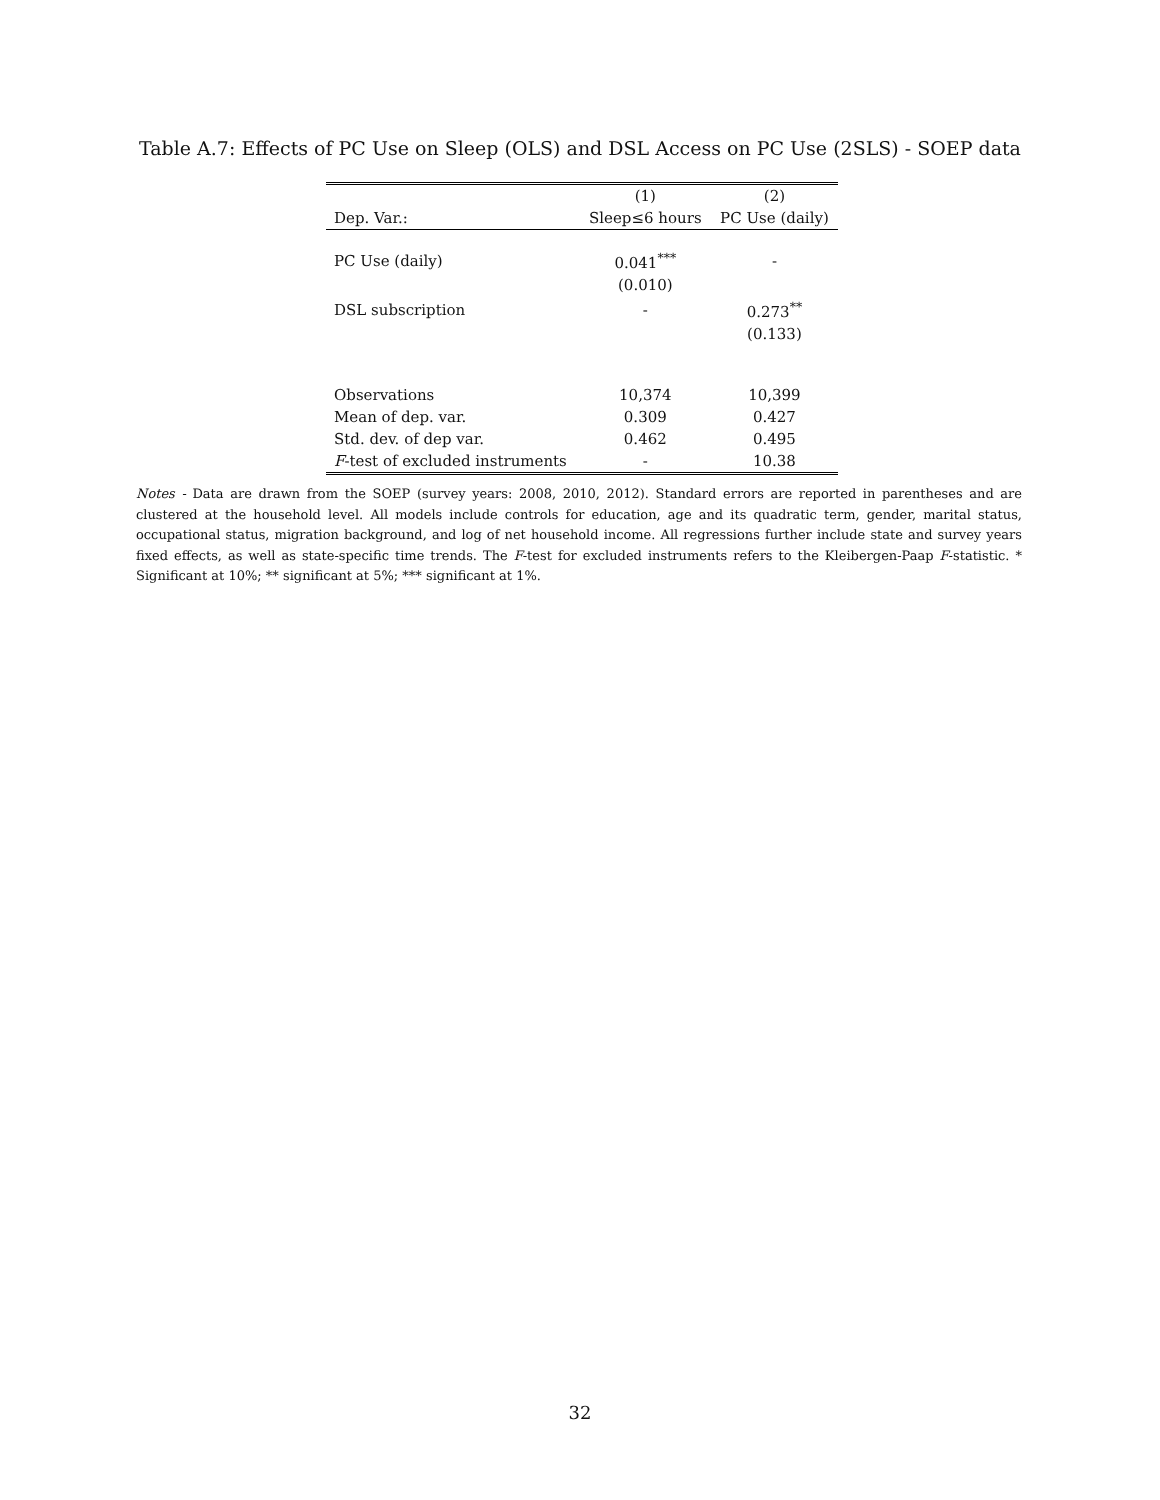Table A.7: Effects of PC Use on Sleep (OLS) and DSL Access on PC Use (2SLS) - SOEP data
| | (1) | (2) |
| --- | --- | --- |
| Dep. Var.: | Sleep≤6 hours | PC Use (daily) |
| PC Use (daily) | 0.041<sup>***</sup> | - |
| | (0.010) | |
| DSL subscription | - | 0.273<sup>**</sup> |
| | | (0.133) |
| Observations | 10,374 | 10,399 |
| Mean of dep. var. | 0.309 | 0.427 |
| Std. dev. of dep var. | 0.462 | 0.495 |
| F -test of excluded instruments | - | 10.38 |
Notes - Data are drawn from the SOEP (survey years: 2008, 2010, 2012). Standard errors are reported in parentheses and are clustered at the household level. All models include controls for education, age and its quadratic term, gender, marital status, occupational status, migration background, and log of net household income. All regressions further include state and survey years fixed effects, as well as state-specific time trends. The F-test for excluded instruments refers to the Kleibergen-Paap F-statistic. * Significant at 10%; ** significant at 5%; *** significant at 1%.
32